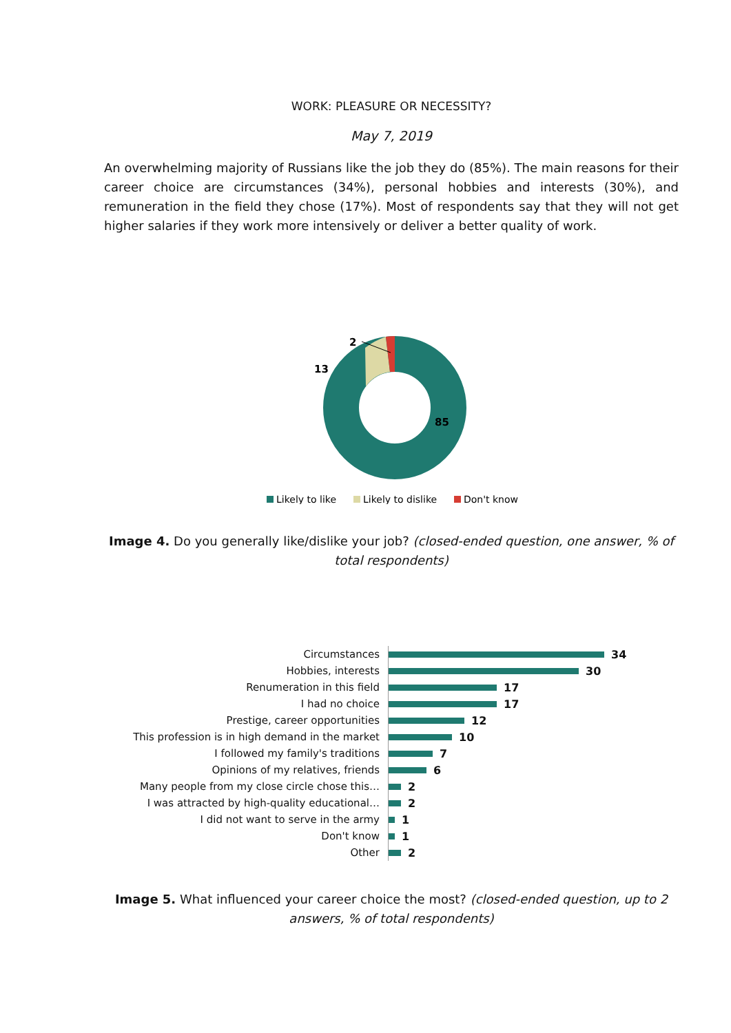WORK: PLEASURE OR NECESSITY?
May 7, 2019
An overwhelming majority of Russians like the job they do (85%). The main reasons for their career choice are circumstances (34%), personal hobbies and interests (30%), and remuneration in the field they chose (17%). Most of respondents say that they will not get higher salaries if they work more intensively or deliver a better quality of work.
2
13
85
Likely to like
Likely to dislike
Don't know
Image 4. Do you generally like/dislike your job? (closed-ended question, one answer, % of total respondents)
Circumstances
34
Hobbies, interests
30
Renumeration in this field
17
I had no choice
17
Prestige, career opportunities
12
This profession is in high demand in the market
10
I followed my family's traditions
7
Opinions of my relatives, friends
6
Many people from my close circle chose this…
2
I was attracted by high-quality educational…
2
I did not want to serve in the army
1
Don't know
1
Other
2
Image 5. What influenced your career choice the most? (closed-ended question, up to 2 answers, % of total respondents)